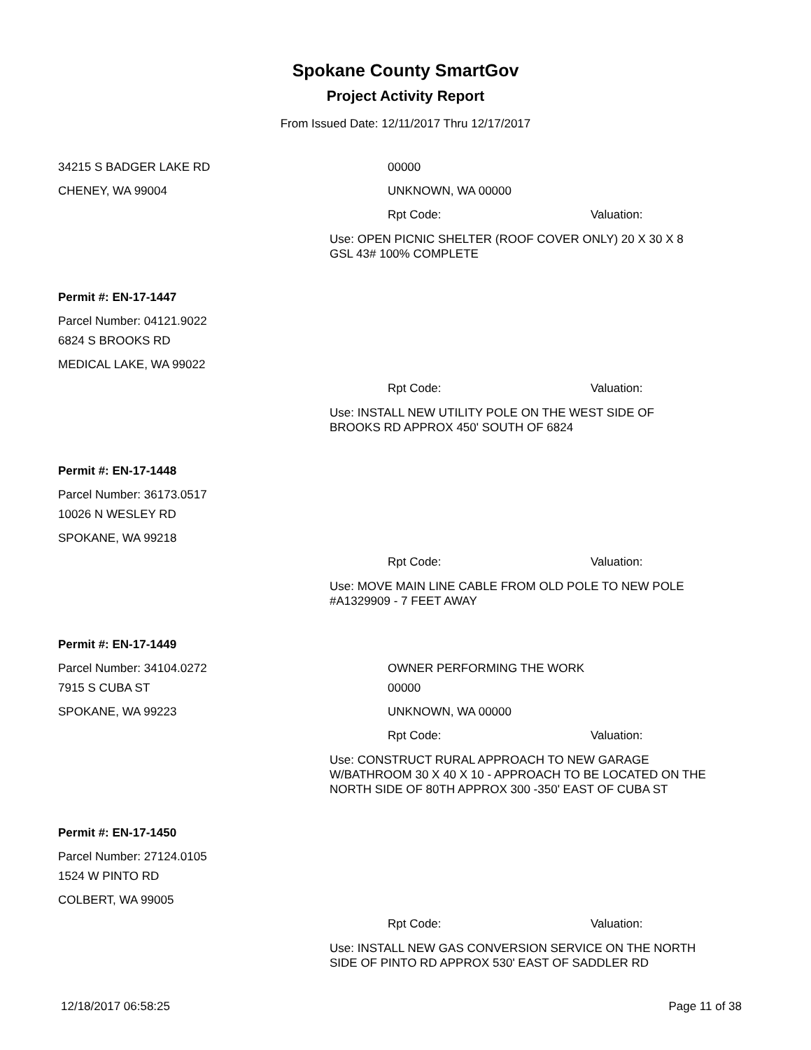Spokane County SmartGov
Project Activity Report
From Issued Date: 12/11/2017 Thru 12/17/2017
34215 S BADGER LAKE RD
CHENEY, WA 99004
00000
UNKNOWN, WA 00000
Rpt Code: Valuation:
Use: OPEN PICNIC SHELTER (ROOF COVER ONLY) 20 X 30 X 8
GSL 43# 100% COMPLETE
Permit #: EN-17-1447
Parcel Number: 04121.9022
6824 S BROOKS RD
MEDICAL LAKE, WA 99022
Rpt Code: Valuation:
Use: INSTALL NEW UTILITY POLE ON THE WEST SIDE OF
BROOKS RD APPROX 450' SOUTH OF 6824
Permit #: EN-17-1448
Parcel Number: 36173.0517
10026 N WESLEY RD
SPOKANE, WA 99218
Rpt Code: Valuation:
Use: MOVE MAIN LINE CABLE FROM OLD POLE TO NEW POLE
#A1329909 - 7 FEET AWAY
Permit #: EN-17-1449
Parcel Number: 34104.0272
7915 S CUBA ST
SPOKANE, WA 99223
OWNER PERFORMING THE WORK
00000
UNKNOWN, WA 00000
Rpt Code: Valuation:
Use: CONSTRUCT RURAL APPROACH TO NEW GARAGE
W/BATHROOM 30 X 40 X 10 - APPROACH TO BE LOCATED ON THE
NORTH SIDE OF 80TH APPROX 300 -350' EAST OF CUBA ST
Permit #: EN-17-1450
Parcel Number: 27124.0105
1524 W PINTO RD
COLBERT, WA 99005
Rpt Code: Valuation:
Use: INSTALL NEW GAS CONVERSION SERVICE ON THE NORTH
SIDE OF PINTO RD APPROX 530' EAST OF SADDLER RD
12/18/2017 06:58:25 Page 11 of 38